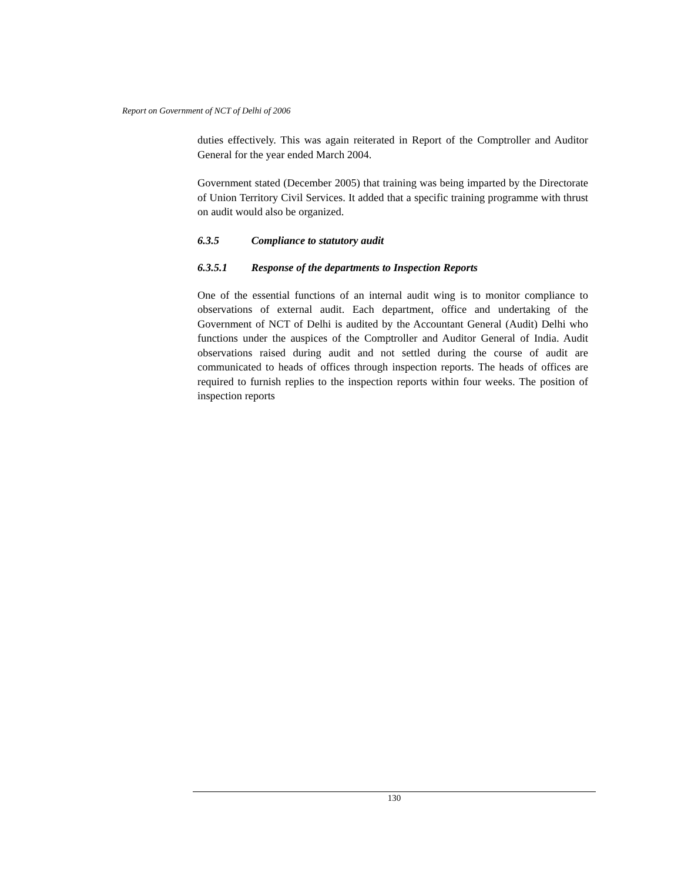Report on Government of NCT of Delhi of 2006
duties effectively. This was again reiterated in Report of the Comptroller and Auditor General for the year ended March 2004.
Government stated (December 2005) that training was being imparted by the Directorate of Union Territory Civil Services. It added that a specific training programme with thrust on audit would also be organized.
6.3.5 Compliance to statutory audit
6.3.5.1 Response of the departments to Inspection Reports
One of the essential functions of an internal audit wing is to monitor compliance to observations of external audit. Each department, office and undertaking of the Government of NCT of Delhi is audited by the Accountant General (Audit) Delhi who functions under the auspices of the Comptroller and Auditor General of India. Audit observations raised during audit and not settled during the course of audit are communicated to heads of offices through inspection reports. The heads of offices are required to furnish replies to the inspection reports within four weeks. The position of inspection reports
130